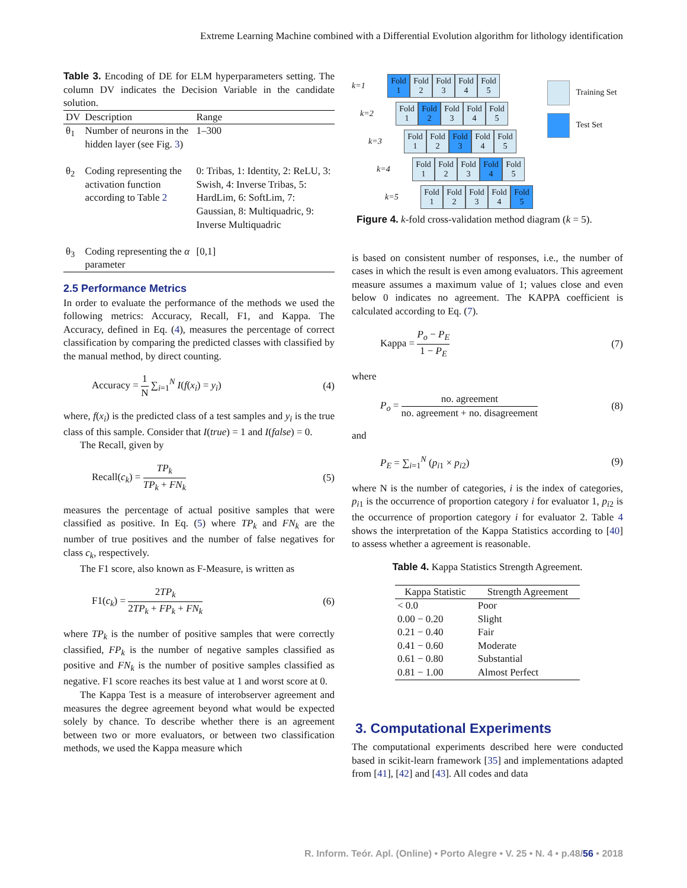Extreme Learning Machine combined with a Differential Evolution algorithm for lithology identification
Table 3. Encoding of DE for ELM hyperparameters setting. The column DV indicates the Decision Variable in the candidate solution.
| DV | Description | Range |
| --- | --- | --- |
| θ<sub>1</sub> | Number of neurons in the hidden layer (see Fig. 3 ) | 1–300 |
| θ<sub>2</sub> | Coding representing the activation function according to Table 2 | 0: Tribas, 1: Identity, 2: ReLU, 3: Swish, 4: Inverse Tribas, 5: HardLim, 6: SoftLim, 7: Gaussian, 8: Multiquadric, 9: Inverse Multiquadric |
| θ<sub>3</sub> | Coding representing the α parameter | [0,1] |
2.5 Performance Metrics
In order to evaluate the performance of the methods we used the following metrics: Accuracy, Recall, F1, and Kappa. The Accuracy, defined in Eq. (4), measures the percentage of correct classification by comparing the predicted classes with classified by the manual method, by direct counting.
Accuracy = 1 N ∑<sub>i=1</sub><sup>N</sup> I(f(x<sub>i</sub>) = y<sub>i</sub>) (4)
where, f(x<sub>i</sub>) is the predicted class of a test samples and y<sub>i</sub> is the true class of this sample. Consider that I(true) = 1 and I(false) = 0.
The Recall, given by
Recall(c<sub>k</sub>) = TP<sub>k</sub> TP<sub>k</sub> + FN<sub>k</sub> (5)
measures the percentage of actual positive samples that were classified as positive. In Eq. (5) where TP<sub>k</sub> and FN<sub>k</sub> are the number of true positives and the number of false negatives for class c<sub>k</sub>, respectively.
The F1 score, also known as F-Measure, is written as
F1(c<sub>k</sub>) = 2TP<sub>k</sub> 2TP<sub>k</sub> + FP<sub>k</sub> + FN<sub>k</sub> (6)
where TP<sub>k</sub> is the number of positive samples that were correctly classified, FP<sub>k</sub> is the number of negative samples classified as positive and FN<sub>k</sub> is the number of positive samples classified as negative. F1 score reaches its best value at 1 and worst score at 0.
The Kappa Test is a measure of interobserver agreement and measures the degree agreement beyond what would be expected solely by chance. To describe whether there is an agreement between two or more evaluators, or between two classification methods, we used the Kappa measure which
Training Set
Test Set
k=1 Fold 1 Fold 2 Fold 3 Fold 4 Fold 5
k=2 Fold 1 Fold 2 Fold 3 Fold 4 Fold 5
k=3 Fold 1 Fold 2 Fold 3 Fold 4 Fold 5
k=4 Fold 1 Fold 2 Fold 3 Fold 4 Fold 5
k=5 Fold 1 Fold 2 Fold 3 Fold 4 Fold 5
Figure 4. k-fold cross-validation method diagram (k = 5).
is based on consistent number of responses, i.e., the number of cases in which the result is even among evaluators. This agreement measure assumes a maximum value of 1; values close and even below 0 indicates no agreement. The KAPPA coefficient is calculated according to Eq. (7).
Kappa = P<sub>o</sub> − P<sub>E</sub> 1 − P<sub>E</sub> (7)
where
P<sub>o</sub> = no. agreement no. agreement + no. disagreement (8)
and
P<sub>E</sub> = ∑<sub>i=1</sub><sup>N</sup> (p<sub>i1</sub> × p<sub>i2</sub>) (9)
where N is the number of categories, i is the index of categories, p<sub>i1</sub> is the occurrence of proportion category i for evaluator 1, p<sub>i2</sub> is the occurrence of proportion category i for evaluator 2. Table 4 shows the interpretation of the Kappa Statistics according to [40] to assess whether a agreement is reasonable.
Table 4. Kappa Statistics Strength Agreement.
| Kappa Statistic | Strength Agreement |
| --- | --- |
| < 0.0 | Poor |
| 0.00 − 0.20 | Slight |
| 0.21 − 0.40 | Fair |
| 0.41 − 0.60 | Moderate |
| 0.61 − 0.80 | Substantial |
| 0.81 − 1.00 | Almost Perfect |
3. Computational Experiments
The computational experiments described here were conducted based in scikit-learn framework [35] and implementations adapted from [41], [42] and [43]. All codes and data
R. Inform. Teór. Apl. (Online) • Porto Alegre • V. 25 • N. 4 • p.48/56 • 2018